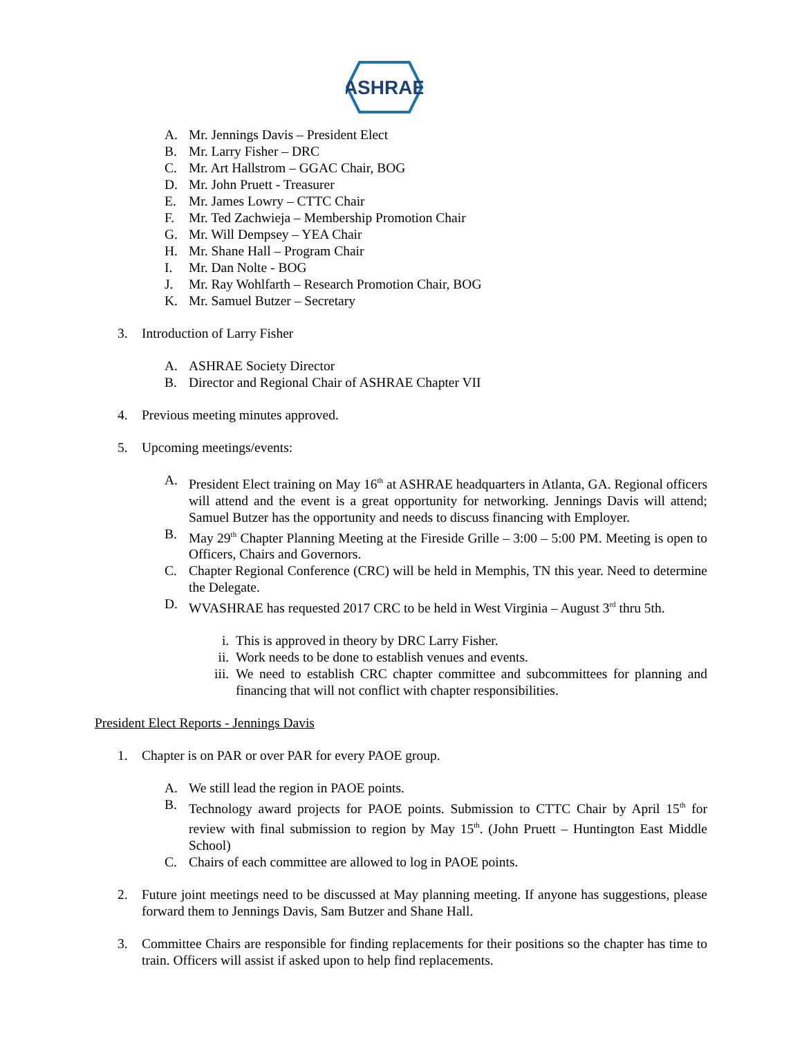ASHRAE
A. Mr. Jennings Davis – President Elect
B. Mr. Larry Fisher – DRC
C. Mr. Art Hallstrom – GGAC Chair, BOG
D. Mr. John Pruett - Treasurer
E. Mr. James Lowry – CTTC Chair
F. Mr. Ted Zachwieja – Membership Promotion Chair
G. Mr. Will Dempsey – YEA Chair
H. Mr. Shane Hall – Program Chair
I. Mr. Dan Nolte - BOG
J. Mr. Ray Wohlfarth – Research Promotion Chair, BOG
K. Mr. Samuel Butzer – Secretary
3. Introduction of Larry Fisher
A. ASHRAE Society Director
B. Director and Regional Chair of ASHRAE Chapter VII
4. Previous meeting minutes approved.
5. Upcoming meetings/events:
A. President Elect training on May 16<sup>th</sup> at ASHRAE headquarters in Atlanta, GA. Regional officers will attend and the event is a great opportunity for networking. Jennings Davis will attend; Samuel Butzer has the opportunity and needs to discuss financing with Employer.
B. May 29<sup>th</sup> Chapter Planning Meeting at the Fireside Grille – 3:00 – 5:00 PM. Meeting is open to Officers, Chairs and Governors.
C. Chapter Regional Conference (CRC) will be held in Memphis, TN this year. Need to determine the Delegate.
D. WVASHRAE has requested 2017 CRC to be held in West Virginia – August 3<sup>rd</sup> thru 5th.
i. This is approved in theory by DRC Larry Fisher.
ii. Work needs to be done to establish venues and events.
iii. We need to establish CRC chapter committee and subcommittees for planning and financing that will not conflict with chapter responsibilities.
President Elect Reports - Jennings Davis
1. Chapter is on PAR or over PAR for every PAOE group.
A. We still lead the region in PAOE points.
B. Technology award projects for PAOE points. Submission to CTTC Chair by April 15<sup>th</sup> for review with final submission to region by May 15<sup>th</sup>. (John Pruett – Huntington East Middle School)
C. Chairs of each committee are allowed to log in PAOE points.
2. Future joint meetings need to be discussed at May planning meeting. If anyone has suggestions, please forward them to Jennings Davis, Sam Butzer and Shane Hall.
3. Committee Chairs are responsible for finding replacements for their positions so the chapter has time to train. Officers will assist if asked upon to help find replacements.